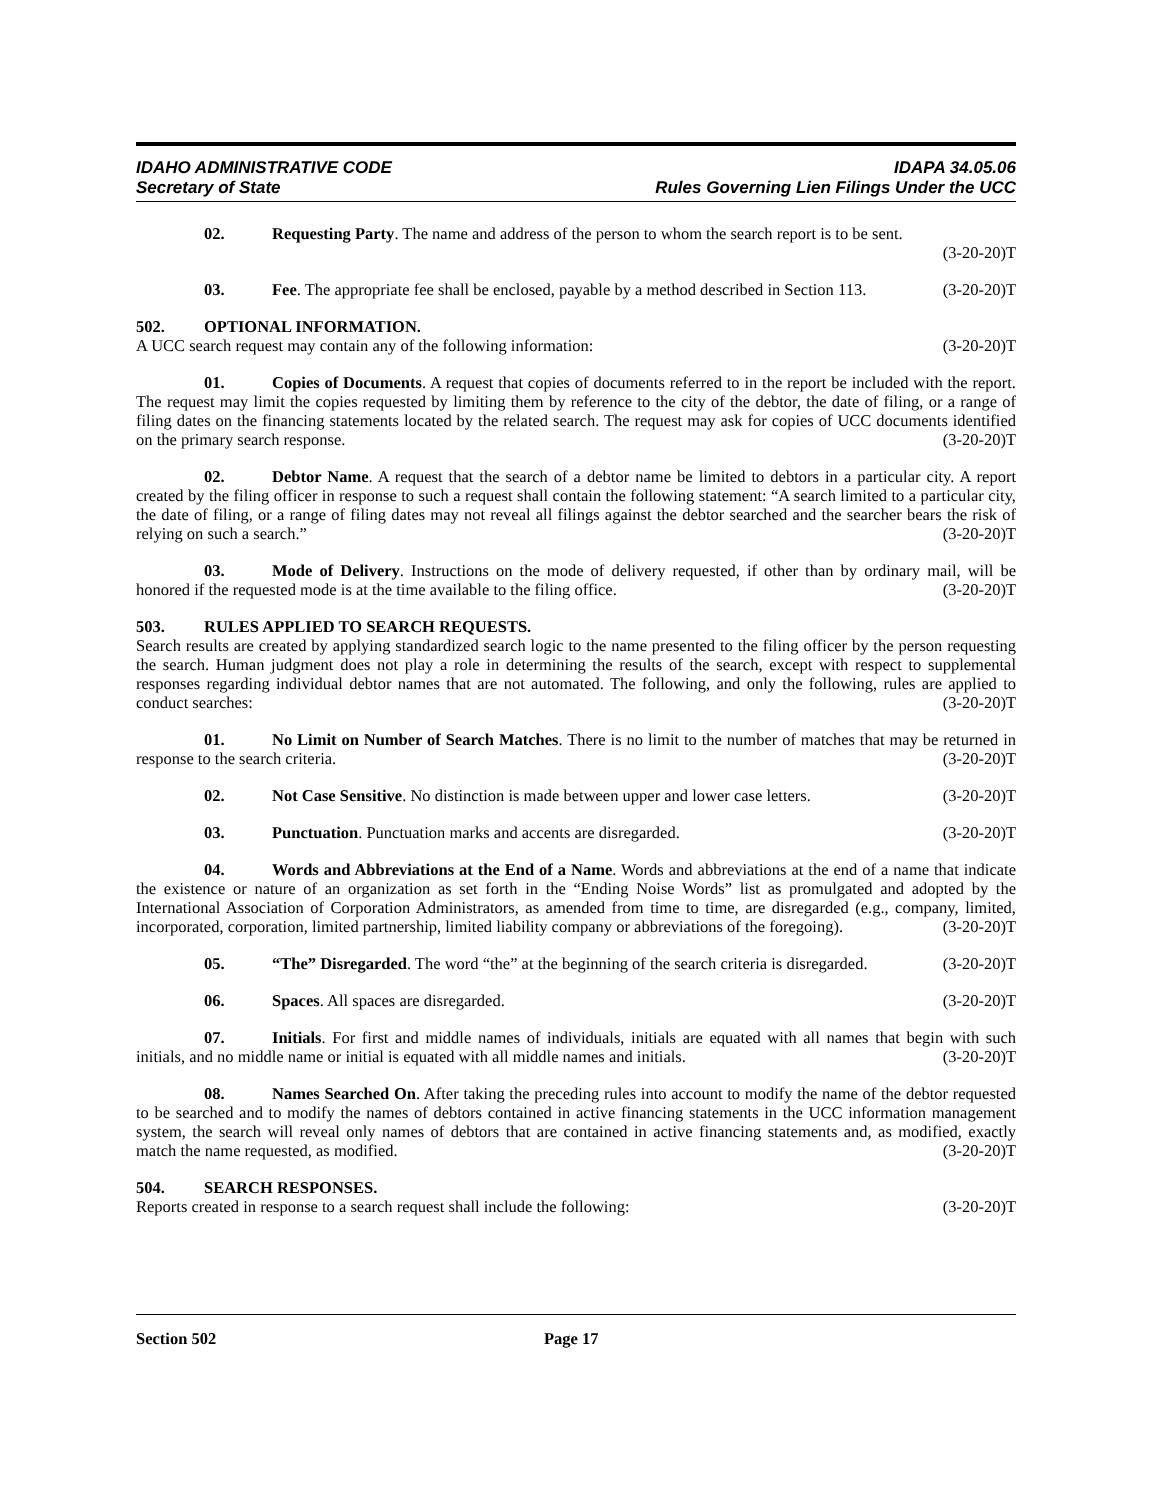IDAHO ADMINISTRATIVE CODE
Secretary of State
IDAPA 34.05.06
Rules Governing Lien Filings Under the UCC
02. Requesting Party. The name and address of the person to whom the search report is to be sent. (3-20-20)T
03. Fee. The appropriate fee shall be enclosed, payable by a method described in Section 113. (3-20-20)T
502. OPTIONAL INFORMATION.
A UCC search request may contain any of the following information: (3-20-20)T
01. Copies of Documents. A request that copies of documents referred to in the report be included with the report. The request may limit the copies requested by limiting them by reference to the city of the debtor, the date of filing, or a range of filing dates on the financing statements located by the related search. The request may ask for copies of UCC documents identified on the primary search response. (3-20-20)T
02. Debtor Name. A request that the search of a debtor name be limited to debtors in a particular city. A report created by the filing officer in response to such a request shall contain the following statement: “A search limited to a particular city, the date of filing, or a range of filing dates may not reveal all filings against the debtor searched and the searcher bears the risk of relying on such a search.” (3-20-20)T
03. Mode of Delivery. Instructions on the mode of delivery requested, if other than by ordinary mail, will be honored if the requested mode is at the time available to the filing office. (3-20-20)T
503. RULES APPLIED TO SEARCH REQUESTS.
Search results are created by applying standardized search logic to the name presented to the filing officer by the person requesting the search. Human judgment does not play a role in determining the results of the search, except with respect to supplemental responses regarding individual debtor names that are not automated. The following, and only the following, rules are applied to conduct searches: (3-20-20)T
01. No Limit on Number of Search Matches. There is no limit to the number of matches that may be returned in response to the search criteria. (3-20-20)T
02. Not Case Sensitive. No distinction is made between upper and lower case letters. (3-20-20)T
03. Punctuation. Punctuation marks and accents are disregarded. (3-20-20)T
04. Words and Abbreviations at the End of a Name. Words and abbreviations at the end of a name that indicate the existence or nature of an organization as set forth in the “Ending Noise Words” list as promulgated and adopted by the International Association of Corporation Administrators, as amended from time to time, are disregarded (e.g., company, limited, incorporated, corporation, limited partnership, limited liability company or abbreviations of the foregoing). (3-20-20)T
05. “The” Disregarded. The word “the” at the beginning of the search criteria is disregarded. (3-20-20)T
06. Spaces. All spaces are disregarded. (3-20-20)T
07. Initials. For first and middle names of individuals, initials are equated with all names that begin with such initials, and no middle name or initial is equated with all middle names and initials. (3-20-20)T
08. Names Searched On. After taking the preceding rules into account to modify the name of the debtor requested to be searched and to modify the names of debtors contained in active financing statements in the UCC information management system, the search will reveal only names of debtors that are contained in active financing statements and, as modified, exactly match the name requested, as modified. (3-20-20)T
504. SEARCH RESPONSES.
Reports created in response to a search request shall include the following: (3-20-20)T
Section 502 Page 17